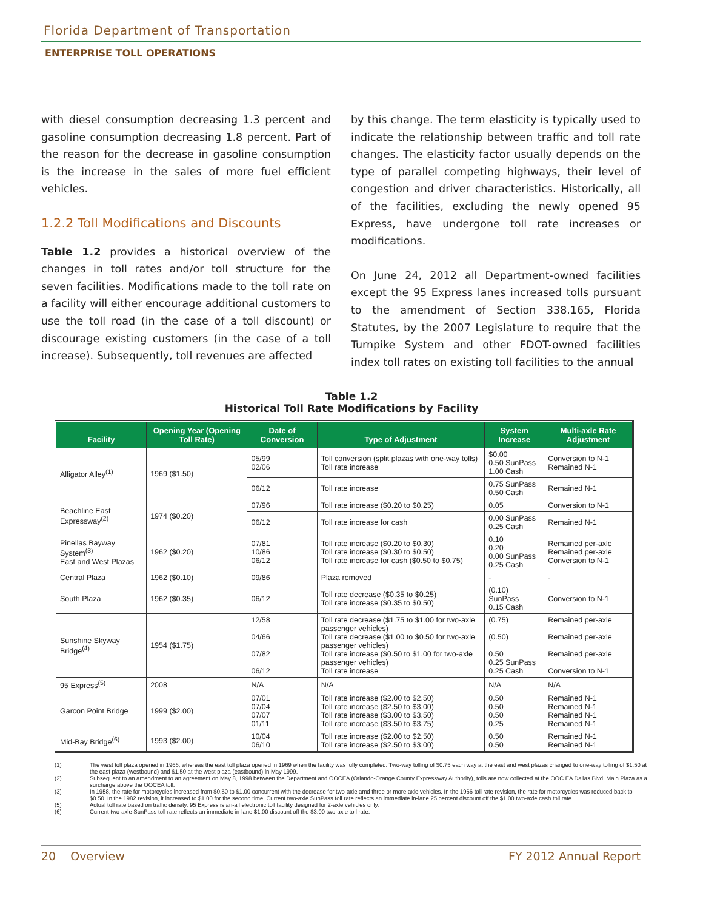Florida Department of Transportation
ENTERPRISE TOLL OPERATIONS
with diesel consumption decreasing 1.3 percent and gasoline consumption decreasing 1.8 percent. Part of the reason for the decrease in gasoline consumption is the increase in the sales of more fuel efficient vehicles.
1.2.2 Toll Modifications and Discounts
Table 1.2 provides a historical overview of the changes in toll rates and/or toll structure for the seven facilities. Modifications made to the toll rate on a facility will either encourage additional customers to use the toll road (in the case of a toll discount) or discourage existing customers (in the case of a toll increase). Subsequently, toll revenues are affected
by this change. The term elasticity is typically used to indicate the relationship between traffic and toll rate changes. The elasticity factor usually depends on the type of parallel competing highways, their level of congestion and driver characteristics. Historically, all of the facilities, excluding the newly opened 95 Express, have undergone toll rate increases or modifications.
On June 24, 2012 all Department-owned facilities except the 95 Express lanes increased tolls pursuant to the amendment of Section 338.165, Florida Statutes, by the 2007 Legislature to require that the Turnpike System and other FDOT-owned facilities index toll rates on existing toll facilities to the annual
Table 1.2
Historical Toll Rate Modifications by Facility
| Facility | Opening Year (Opening Toll Rate) | Date of Conversion | Type of Adjustment | System Increase | Multi-axle Rate Adjustment |
| --- | --- | --- | --- | --- | --- |
| Alligator Alley<sup>(1)</sup> | 1969 ($1.50) | 05/99 02/06 | Toll conversion (split plazas with one-way tolls) Toll rate increase | $0.00 0.50 SunPass 1.00 Cash | Conversion to N-1 Remained N-1 |
| | | 06/12 | Toll rate increase | 0.75 SunPass 0.50 Cash | Remained N-1 |
| Beachline East Expressway<sup>(2)</sup> | 1974 ($0.20) | 07/96 | Toll rate increase ($0.20 to $0.25) | 0.05 | Conversion to N-1 |
| | | 06/12 | Toll rate increase for cash | 0.00 SunPass 0.25 Cash | Remained N-1 |
| Pinellas Bayway System<sup>(3)</sup> East and West Plazas | 1962 ($0.20) | 07/81 10/86 06/12 | Toll rate increase ($0.20 to $0.30) Toll rate increase ($0.30 to $0.50) Toll rate increase for cash ($0.50 to $0.75) | 0.10 0.20 0.00 SunPass 0.25 Cash | Remained per-axle Remained per-axle Conversion to N-1 |
| Central Plaza | 1962 ($0.10) | 09/86 | Plaza removed | - | - |
| South Plaza | 1962 ($0.35) | 06/12 | Toll rate decrease ($0.35 to $0.25) Toll rate increase ($0.35 to $0.50) | (0.10) SunPass 0.15 Cash | Conversion to N-1 |
| Sunshine Skyway Bridge<sup>(4)</sup> | 1954 ($1.75) | 12/58 04/66 07/82 06/12 | Toll rate decrease ($1.75 to $1.00 for two-axle passenger vehicles) Toll rate decrease ($1.00 to $0.50 for two-axle passenger vehicles) Toll rate increase ($0.50 to $1.00 for two-axle passenger vehicles) Toll rate increase | (0.75) (0.50) 0.50 0.25 SunPass 0.25 Cash | Remained per-axle Remained per-axle Remained per-axle Conversion to N-1 |
| 95 Express<sup>(5)</sup> | 2008 | N/A | N/A | N/A | N/A |
| Garcon Point Bridge | 1999 ($2.00) | 07/01 07/04 07/07 01/11 | Toll rate increase ($2.00 to $2.50) Toll rate increase ($2.50 to $3.00) Toll rate increase ($3.00 to $3.50) Toll rate increase ($3.50 to $3.75) | 0.50 0.50 0.50 0.25 | Remained N-1 Remained N-1 Remained N-1 Remained N-1 |
| Mid-Bay Bridge<sup>(6)</sup> | 1993 ($2.00) | 10/04 06/10 | Toll rate increase ($2.00 to $2.50) Toll rate increase ($2.50 to $3.00) | 0.50 0.50 | Remained N-1 Remained N-1 |
(1) The west toll plaza opened in 1966, whereas the east toll plaza opened in 1969 when the facility was fully completed. Two-way tolling of $0.75 each way at the east and west plazas changed to one-way tolling of $1.50 at the east plaza (westbound) and $1.50 at the west plaza (eastbound) in May 1999.
(2) Subsequent to an amendment to an agreement on May 8, 1998 between the Department and OOCEA (Orlando-Orange County Expressway Authority), tolls are now collected at the OOC EA Dallas Blvd. Main Plaza as a surcharge above the OOCEA toll.
(3) In 1958, the rate for motorcycles increased from $0.50 to $1.00 concurrent with the decrease for two-axle amd three or more axle vehicles. In the 1966 toll rate revision, the rate for motorcycles was reduced back to $0.50. In the 1982 revision, it increased to $1.00 for the second time. Current two-axle SunPass toll rate reflects an immediate in-lane 25 percent discount off the $1.00 two-axle cash toll rate.
(5) Actual toll rate based on traffic density. 95 Express is an-all electronic toll facility designed for 2-axle vehicles only.
(6) Current two-axle SunPass toll rate reflects an immediate in-lane $1.00 discount off the $3.00 two-axle toll rate.
20 Overview FY 2012 Annual Report